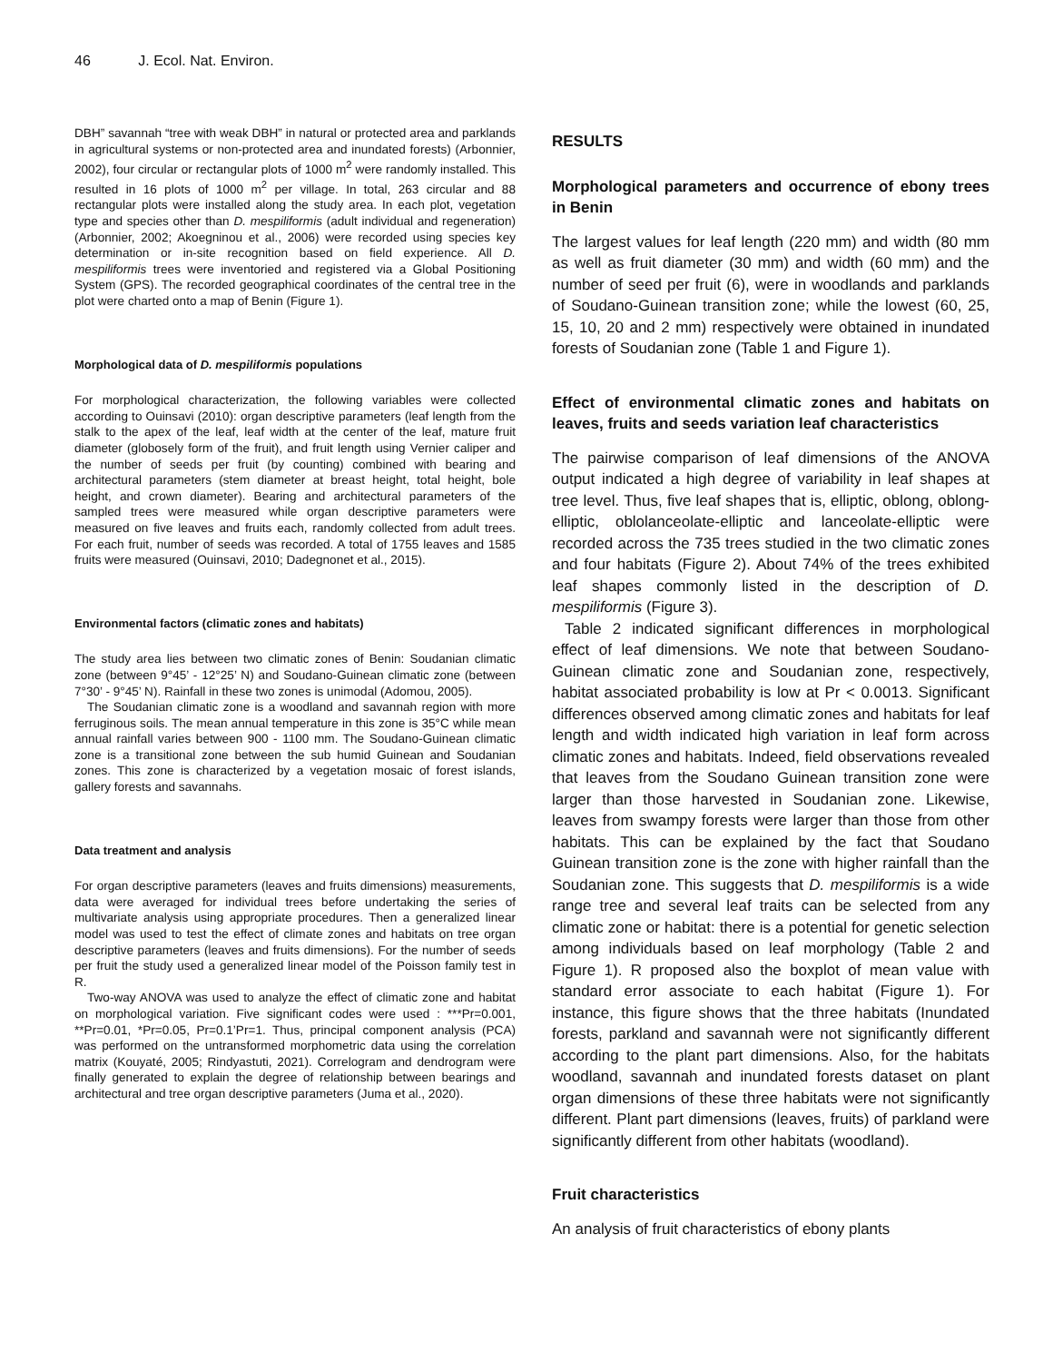46 J. Ecol. Nat. Environ.
DBH” savannah “tree with weak DBH” in natural or protected area and parklands in agricultural systems or non-protected area and inundated forests) (Arbonnier, 2002), four circular or rectangular plots of 1000 m<sup>2</sup> were randomly installed. This resulted in 16 plots of 1000 m<sup>2</sup> per village. In total, 263 circular and 88 rectangular plots were installed along the study area. In each plot, vegetation type and species other than D. mespiliformis (adult individual and regeneration) (Arbonnier, 2002; Akoegninou et al., 2006) were recorded using species key determination or in-site recognition based on field experience. All D. mespiliformis trees were inventoried and registered via a Global Positioning System (GPS). The recorded geographical coordinates of the central tree in the plot were charted onto a map of Benin (Figure 1).
Morphological data of D. mespiliformis populations
For morphological characterization, the following variables were collected according to Ouinsavi (2010): organ descriptive parameters (leaf length from the stalk to the apex of the leaf, leaf width at the center of the leaf, mature fruit diameter (globosely form of the fruit), and fruit length using Vernier caliper and the number of seeds per fruit (by counting) combined with bearing and architectural parameters (stem diameter at breast height, total height, bole height, and crown diameter). Bearing and architectural parameters of the sampled trees were measured while organ descriptive parameters were measured on five leaves and fruits each, randomly collected from adult trees. For each fruit, number of seeds was recorded. A total of 1755 leaves and 1585 fruits were measured (Ouinsavi, 2010; Dadegnonet et al., 2015).
Environmental factors (climatic zones and habitats)
The study area lies between two climatic zones of Benin: Soudanian climatic zone (between 9°45’ - 12°25’ N) and Soudano-Guinean climatic zone (between 7°30’ - 9°45’ N). Rainfall in these two zones is unimodal (Adomou, 2005).
The Soudanian climatic zone is a woodland and savannah region with more ferruginous soils. The mean annual temperature in this zone is 35°C while mean annual rainfall varies between 900 - 1100 mm. The Soudano-Guinean climatic zone is a transitional zone between the sub humid Guinean and Soudanian zones. This zone is characterized by a vegetation mosaic of forest islands, gallery forests and savannahs.
Data treatment and analysis
For organ descriptive parameters (leaves and fruits dimensions) measurements, data were averaged for individual trees before undertaking the series of multivariate analysis using appropriate procedures. Then a generalized linear model was used to test the effect of climate zones and habitats on tree organ descriptive parameters (leaves and fruits dimensions). For the number of seeds per fruit the study used a generalized linear model of the Poisson family test in R.
Two-way ANOVA was used to analyze the effect of climatic zone and habitat on morphological variation. Five significant codes were used : ***Pr=0.001, **Pr=0.01, *Pr=0.05, Pr=0.1’Pr=1. Thus, principal component analysis (PCA) was performed on the untransformed morphometric data using the correlation matrix (Kouyaté, 2005; Rindyastuti, 2021). Correlogram and dendrogram were finally generated to explain the degree of relationship between bearings and architectural and tree organ descriptive parameters (Juma et al., 2020).
RESULTS
Morphological parameters and occurrence of ebony trees in Benin
The largest values for leaf length (220 mm) and width (80 mm as well as fruit diameter (30 mm) and width (60 mm) and the number of seed per fruit (6), were in woodlands and parklands of Soudano-Guinean transition zone; while the lowest (60, 25, 15, 10, 20 and 2 mm) respectively were obtained in inundated forests of Soudanian zone (Table 1 and Figure 1).
Effect of environmental climatic zones and habitats on leaves, fruits and seeds variation leaf characteristics
The pairwise comparison of leaf dimensions of the ANOVA output indicated a high degree of variability in leaf shapes at tree level. Thus, five leaf shapes that is, elliptic, oblong, oblong-elliptic, oblolanceolate-elliptic and lanceolate-elliptic were recorded across the 735 trees studied in the two climatic zones and four habitats (Figure 2). About 74% of the trees exhibited leaf shapes commonly listed in the description of D. mespiliformis (Figure 3).
Table 2 indicated significant differences in morphological effect of leaf dimensions. We note that between Soudano-Guinean climatic zone and Soudanian zone, respectively, habitat associated probability is low at Pr < 0.0013. Significant differences observed among climatic zones and habitats for leaf length and width indicated high variation in leaf form across climatic zones and habitats. Indeed, field observations revealed that leaves from the Soudano Guinean transition zone were larger than those harvested in Soudanian zone. Likewise, leaves from swampy forests were larger than those from other habitats. This can be explained by the fact that Soudano Guinean transition zone is the zone with higher rainfall than the Soudanian zone. This suggests that D. mespiliformis is a wide range tree and several leaf traits can be selected from any climatic zone or habitat: there is a potential for genetic selection among individuals based on leaf morphology (Table 2 and Figure 1). R proposed also the boxplot of mean value with standard error associate to each habitat (Figure 1). For instance, this figure shows that the three habitats (Inundated forests, parkland and savannah were not significantly different according to the plant part dimensions. Also, for the habitats woodland, savannah and inundated forests dataset on plant organ dimensions of these three habitats were not significantly different. Plant part dimensions (leaves, fruits) of parkland were significantly different from other habitats (woodland).
Fruit characteristics
An analysis of fruit characteristics of ebony plants